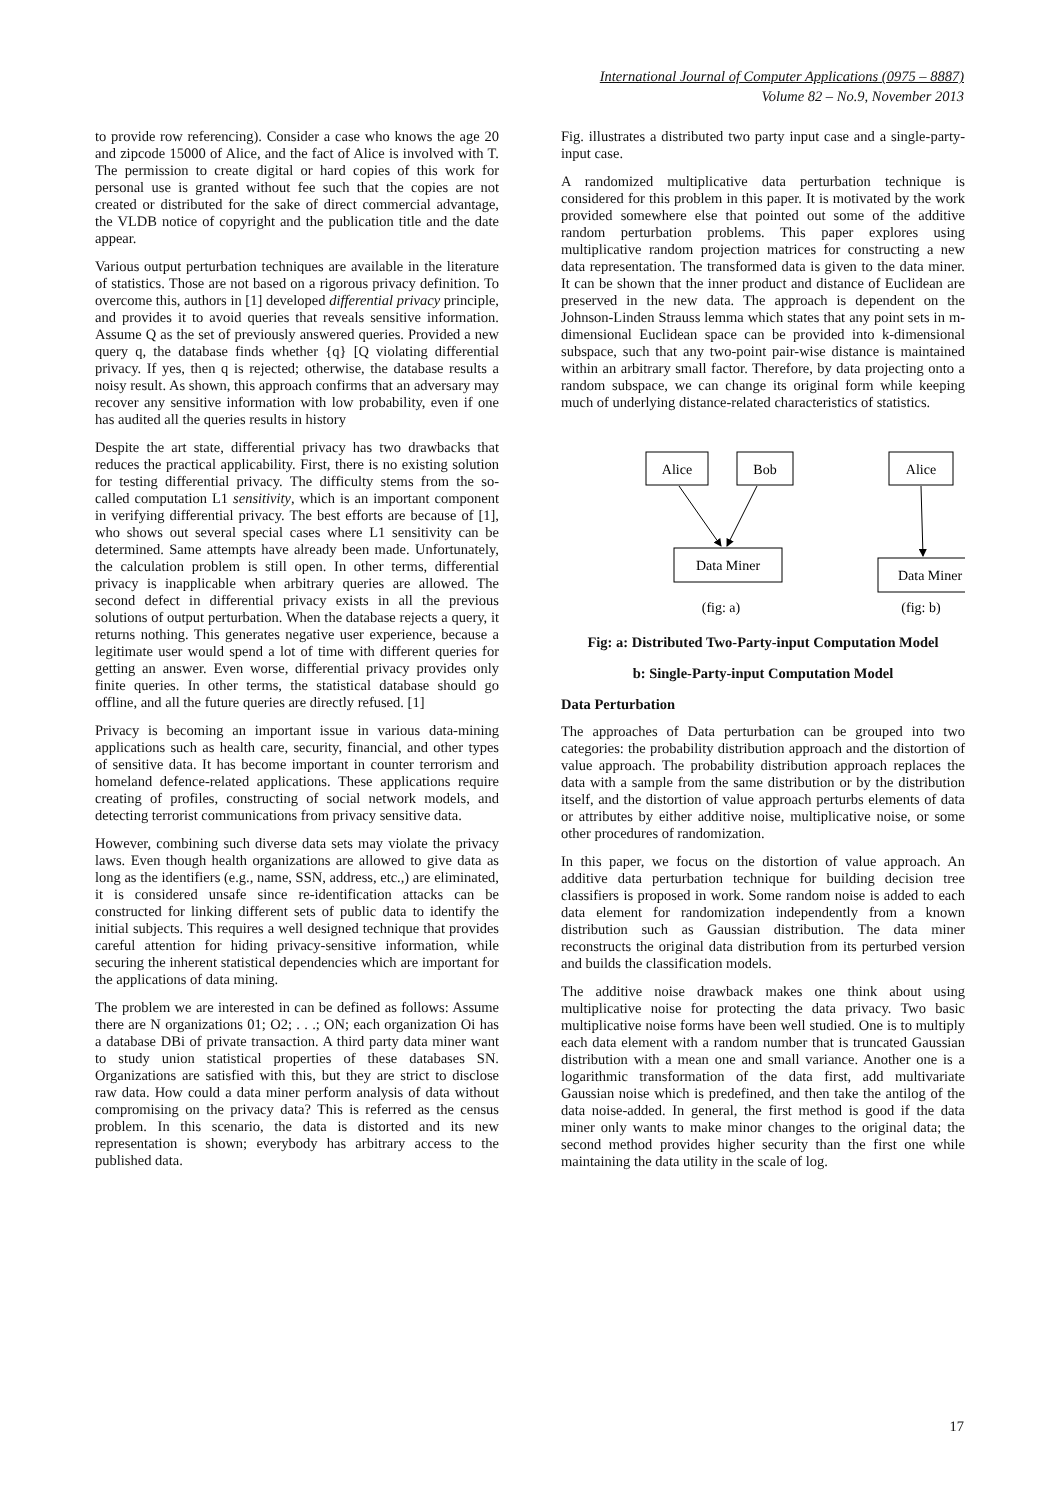International Journal of Computer Applications (0975 – 8887)
Volume 82 – No.9, November 2013
to provide row referencing). Consider a case who knows the age 20 and zipcode 15000 of Alice, and the fact of Alice is involved with T. The permission to create digital or hard copies of this work for personal use is granted without fee such that the copies are not created or distributed for the sake of direct commercial advantage, the VLDB notice of copyright and the publication title and the date appear.
Various output perturbation techniques are available in the literature of statistics. Those are not based on a rigorous privacy definition. To overcome this, authors in [1] developed differential privacy principle, and provides it to avoid queries that reveals sensitive information. Assume Q as the set of previously answered queries. Provided a new query q, the database finds whether {q} [Q violating differential privacy. If yes, then q is rejected; otherwise, the database results a noisy result. As shown, this approach confirms that an adversary may recover any sensitive information with low probability, even if one has audited all the queries results in history
Despite the art state, differential privacy has two drawbacks that reduces the practical applicability. First, there is no existing solution for testing differential privacy. The difficulty stems from the so-called computation L1 sensitivity, which is an important component in verifying differential privacy. The best efforts are because of [1], who shows out several special cases where L1 sensitivity can be determined. Same attempts have already been made. Unfortunately, the calculation problem is still open. In other terms, differential privacy is inapplicable when arbitrary queries are allowed. The second defect in differential privacy exists in all the previous solutions of output perturbation. When the database rejects a query, it returns nothing. This generates negative user experience, because a legitimate user would spend a lot of time with different queries for getting an answer. Even worse, differential privacy provides only finite queries. In other terms, the statistical database should go offline, and all the future queries are directly refused. [1]
Privacy is becoming an important issue in various data-mining applications such as health care, security, financial, and other types of sensitive data. It has become important in counter terrorism and homeland defence-related applications. These applications require creating of profiles, constructing of social network models, and detecting terrorist communications from privacy sensitive data.
However, combining such diverse data sets may violate the privacy laws. Even though health organizations are allowed to give data as long as the identifiers (e.g., name, SSN, address, etc.,) are eliminated, it is considered unsafe since re-identification attacks can be constructed for linking different sets of public data to identify the initial subjects. This requires a well designed technique that provides careful attention for hiding privacy-sensitive information, while securing the inherent statistical dependencies which are important for the applications of data mining.
The problem we are interested in can be defined as follows: Assume there are N organizations 01; O2; . . .; ON; each organization Oi has a database DBi of private transaction. A third party data miner want to study union statistical properties of these databases SN. Organizations are satisfied with this, but they are strict to disclose raw data. How could a data miner perform analysis of data without compromising on the privacy data? This is referred as the census problem. In this scenario, the data is distorted and its new representation is shown; everybody has arbitrary access to the published data.
Fig. illustrates a distributed two party input case and a single-party-input case.
A randomized multiplicative data perturbation technique is considered for this problem in this paper. It is motivated by the work provided somewhere else that pointed out some of the additive random perturbation problems. This paper explores using multiplicative random projection matrices for constructing a new data representation. The transformed data is given to the data miner. It can be shown that the inner product and distance of Euclidean are preserved in the new data. The approach is dependent on the Johnson-Linden Strauss lemma which states that any point sets in m-dimensional Euclidean space can be provided into k-dimensional subspace, such that any two-point pair-wise distance is maintained within an arbitrary small factor. Therefore, by data projecting onto a random subspace, we can change its original form while keeping much of underlying distance-related characteristics of statistics.
Alice
Bob
Alice
Data Miner
Data Miner
(fig: a)
(fig: b)
Fig: a: Distributed Two-Party-input Computation Model
b: Single-Party-input Computation Model
Data Perturbation
The approaches of Data perturbation can be grouped into two categories: the probability distribution approach and the distortion of value approach. The probability distribution approach replaces the data with a sample from the same distribution or by the distribution itself, and the distortion of value approach perturbs elements of data or attributes by either additive noise, multiplicative noise, or some other procedures of randomization.
In this paper, we focus on the distortion of value approach. An additive data perturbation technique for building decision tree classifiers is proposed in work. Some random noise is added to each data element for randomization independently from a known distribution such as Gaussian distribution. The data miner reconstructs the original data distribution from its perturbed version and builds the classification models.
The additive noise drawback makes one think about using multiplicative noise for protecting the data privacy. Two basic multiplicative noise forms have been well studied. One is to multiply each data element with a random number that is truncated Gaussian distribution with a mean one and small variance. Another one is a logarithmic transformation of the data first, add multivariate Gaussian noise which is predefined, and then take the antilog of the data noise-added. In general, the first method is good if the data miner only wants to make minor changes to the original data; the second method provides higher security than the first one while maintaining the data utility in the scale of log.
17